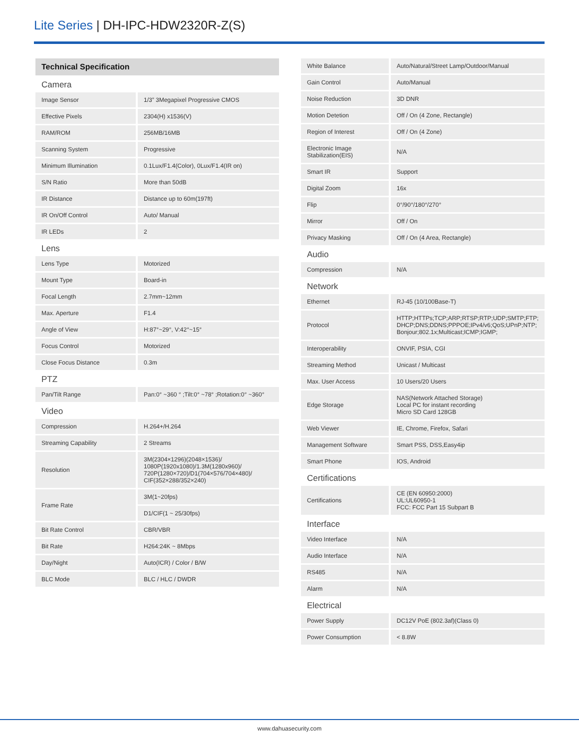Lite Series | DH-IPC-HDW2320R-Z(S)
| Technical Specification | |
| --- | --- |
| Camera | |
| Image Sensor | 1/3” 3Megapixel Progressive CMOS |
| Effective Pixels | 2304(H) x1536(V) |
| RAM/ROM | 256MB/16MB |
| Scanning System | Progressive |
| Minimum Illumination | 0.1Lux/F1.4(Color), 0Lux/F1.4(IR on) |
| S/N Ratio | More than 50dB |
| IR Distance | Distance up to 60m(197ft) |
| IR On/Off Control | Auto/ Manual |
| IR LEDs | 2 |
| Lens | |
| Lens Type | Motorized |
| Mount Type | Board-in |
| Focal Length | 2.7mm~12mm |
| Max. Aperture | F1.4 |
| Angle of View | H:87°~29°, V:42°~15° |
| Focus Control | Motorized |
| Close Focus Distance | 0.3m |
| PTZ | |
| Pan/Tilt Range | Pan:0° ~360 ° ;Tilt:0° ~78° ;Rotation:0° ~360° |
| Video | |
| Compression | H.264+/H.264 |
| Streaming Capability | 2 Streams |
| Resolution | 3M(2304×1296)(2048×1536)/ 1080P(1920x1080)/1.3M(1280x960)/ 720P(1280×720)/D1(704×576/704×480)/ CIF(352×288/352×240) |
| Frame Rate | 3M(1~20fps) |
| | D1/CIF(1 ~ 25/30fps) |
| Bit Rate Control | CBR/VBR |
| Bit Rate | H264:24K ~ 8Mbps |
| Day/Night | Auto(ICR) / Color / B/W |
| BLC Mode | BLC / HLC / DWDR |
| White Balance | Auto/Natural/Street Lamp/Outdoor/Manual |
| Gain Control | Auto/Manual |
| Noise Reduction | 3D DNR |
| Motion Detetion | Off / On (4 Zone, Rectangle) |
| Region of Interest | Off / On (4 Zone) |
| Electronic Image Stabilization(EIS) | N/A |
| Smart IR | Support |
| Digital Zoom | 16x |
| Flip | 0°/90°/180°/270° |
| Mirror | Off / On |
| Privacy Masking | Off / On (4 Area, Rectangle) |
| Audio | |
| Compression | N/A |
| Network | |
| Ethernet | RJ-45 (10/100Base-T) |
| Protocol | HTTP;HTTPs;TCP;ARP;RTSP;RTP;UDP;SMTP;FTP; DHCP;DNS;DDNS;PPPOE;IPv4/v6;QoS;UPnP;NTP; Bonjour;802.1x;Multicast;ICMP;IGMP; |
| Interoperability | ONVIF, PSIA, CGI |
| Streaming Method | Unicast / Multicast |
| Max. User Access | 10 Users/20 Users |
| Edge Storage | NAS(Network Attached Storage) Local PC for instant recording Micro SD Card 128GB |
| Web Viewer | IE, Chrome, Firefox, Safari |
| Management Software | Smart PSS, DSS,Easy4ip |
| Smart Phone | IOS, Android |
| Certifications | |
| Certifications | CE (EN 60950:2000) UL:UL60950-1 FCC: FCC Part 15 Subpart B |
| Interface | |
| Video Interface | N/A |
| Audio Interface | N/A |
| RS485 | N/A |
| Alarm | N/A |
| Electrical | |
| Power Supply | DC12V PoE (802.3af)(Class 0) |
| Power Consumption | < 8.8W |
www.dahuasecurity.com